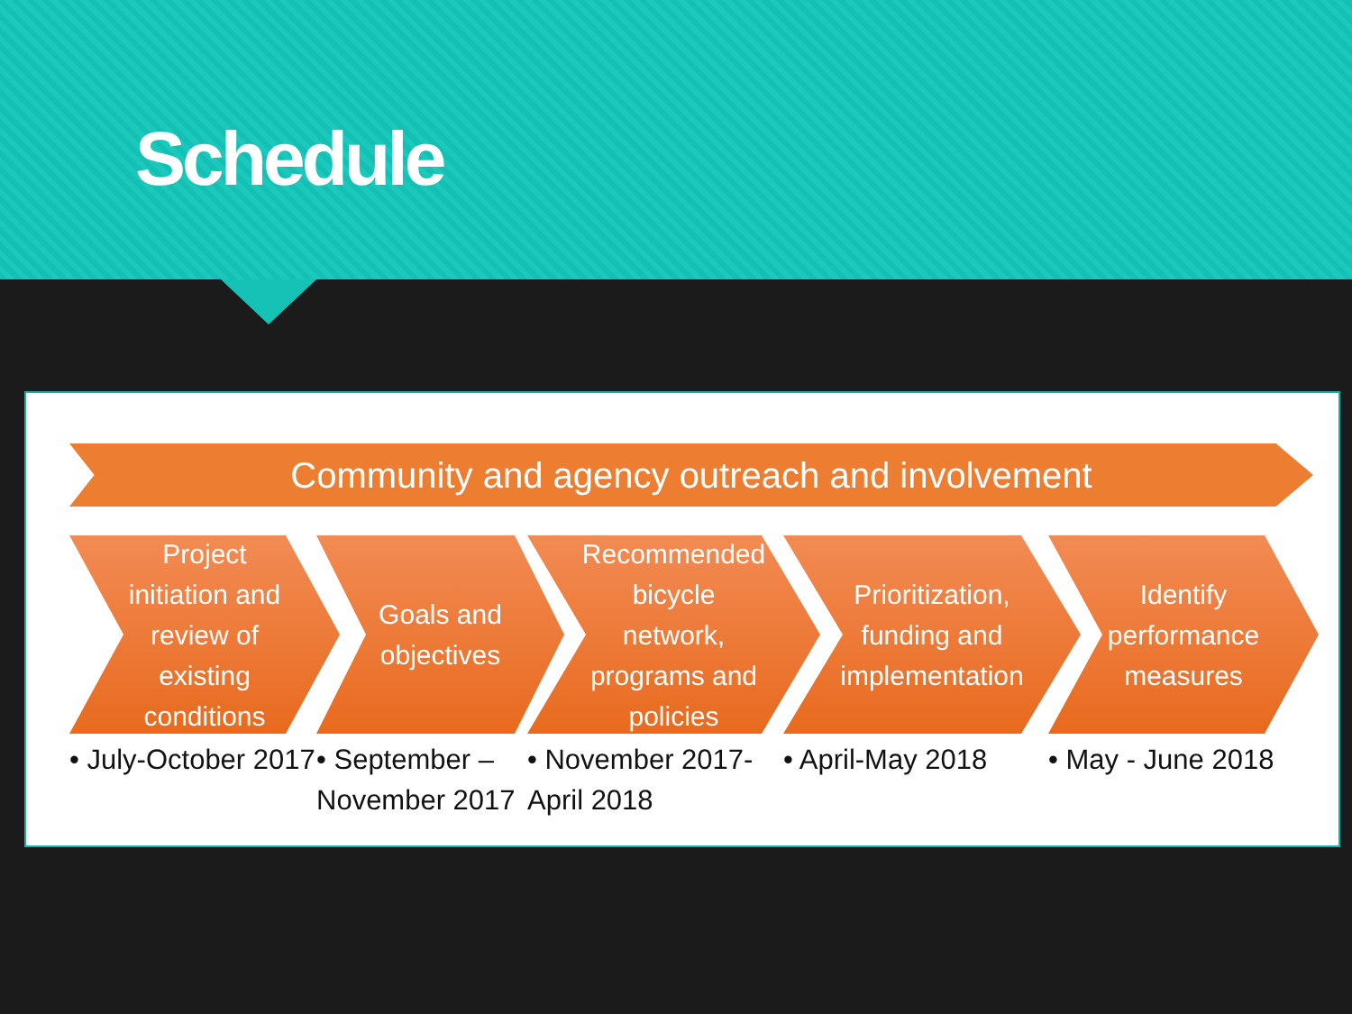Schedule
Community and agency outreach and involvement
Project initiation and review of existing conditions
• July-October 2017
Goals and objectives
• September – November 2017
Recommended bicycle network, programs and policies
• November 2017-April 2018
Prioritization, funding and implementation
• April-May 2018
Identify performance measures
• May - June 2018